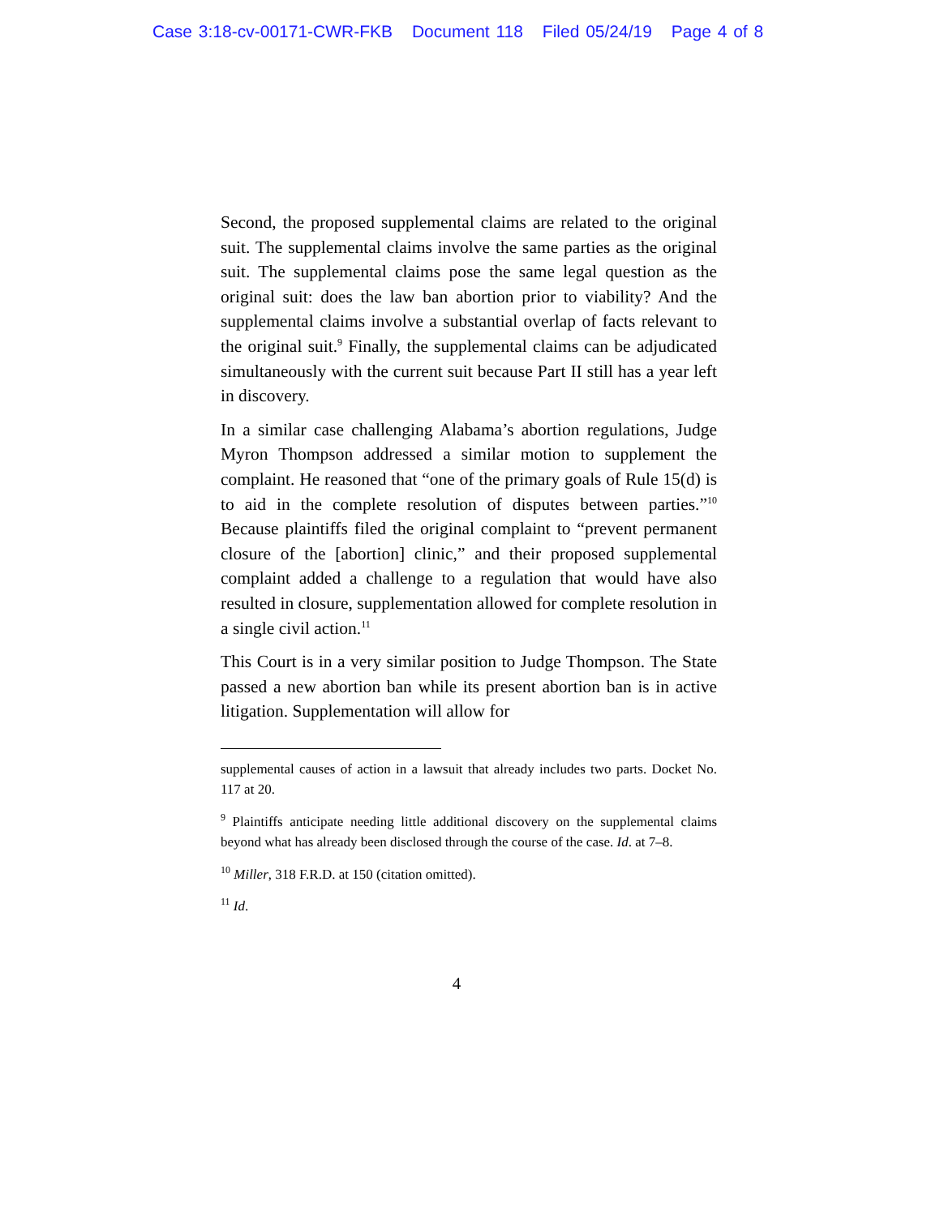Case 3:18-cv-00171-CWR-FKB Document 118 Filed 05/24/19 Page 4 of 8
Second, the proposed supplemental claims are related to the original suit. The supplemental claims involve the same parties as the original suit. The supplemental claims pose the same legal question as the original suit: does the law ban abortion prior to viability? And the supplemental claims involve a substantial overlap of facts relevant to the original suit.<sup>9</sup> Finally, the supplemental claims can be adjudicated simultaneously with the current suit because Part II still has a year left in discovery.
In a similar case challenging Alabama’s abortion regulations, Judge Myron Thompson addressed a similar motion to supplement the complaint. He reasoned that “one of the primary goals of Rule 15(d) is to aid in the complete resolution of disputes between parties.”<sup>10</sup> Because plaintiffs filed the original complaint to “prevent permanent closure of the [abortion] clinic,” and their proposed supplemental complaint added a challenge to a regulation that would have also resulted in closure, supplementation allowed for complete resolution in a single civil action.<sup>11</sup>
This Court is in a very similar position to Judge Thompson. The State passed a new abortion ban while its present abortion ban is in active litigation. Supplementation will allow for
supplemental causes of action in a lawsuit that already includes two parts. Docket No. 117 at 20.
<sup>9</sup> Plaintiffs anticipate needing little additional discovery on the supplemental claims beyond what has already been disclosed through the course of the case. Id. at 7–8.
<sup>10</sup> Miller, 318 F.R.D. at 150 (citation omitted).
<sup>11</sup> Id.
4